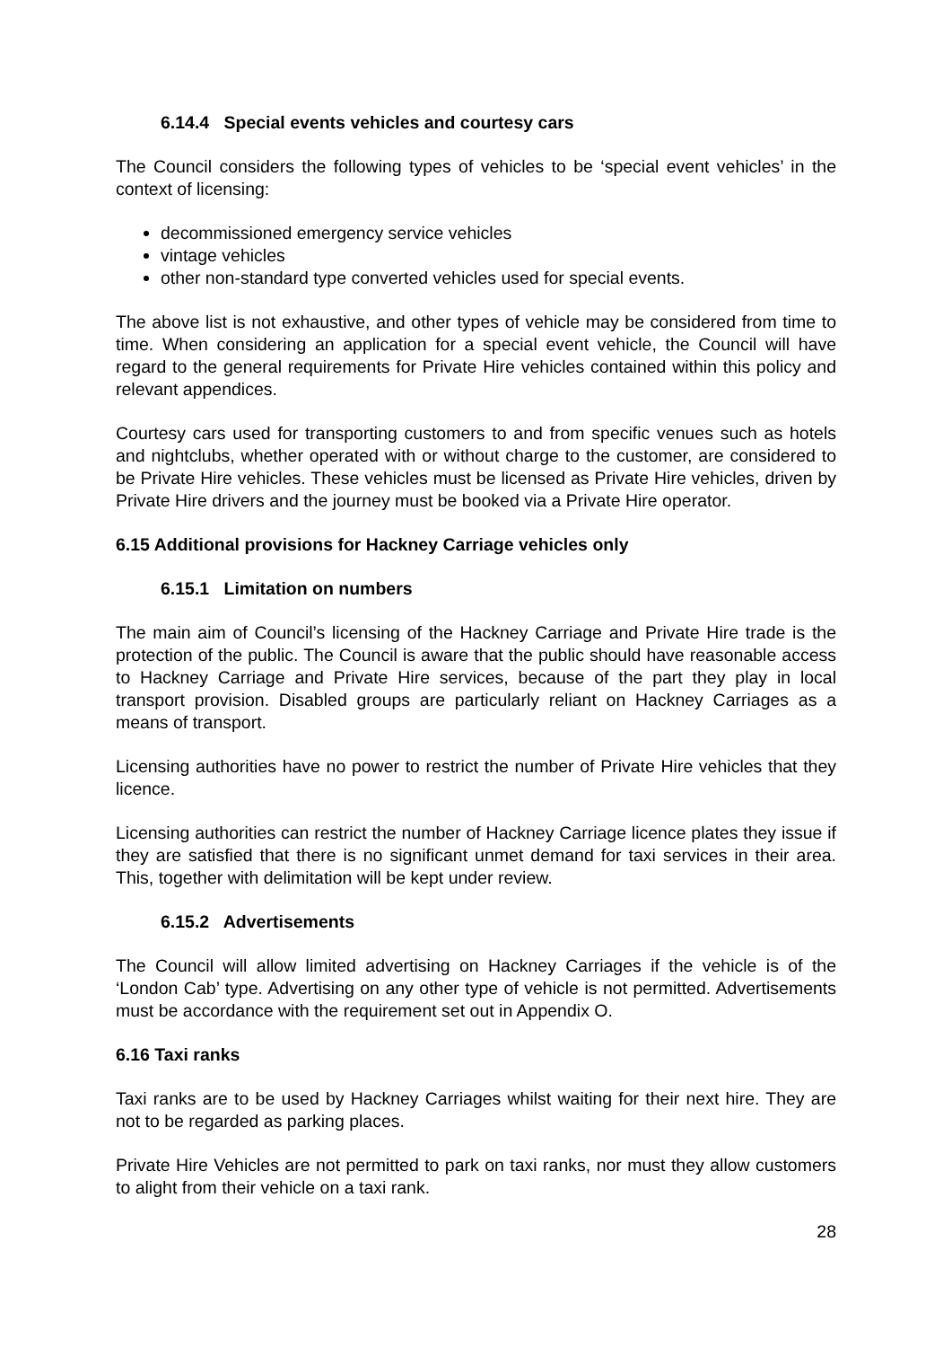6.14.4 Special events vehicles and courtesy cars
The Council considers the following types of vehicles to be ‘special event vehicles’ in the context of licensing:
decommissioned emergency service vehicles
vintage vehicles
other non-standard type converted vehicles used for special events.
The above list is not exhaustive, and other types of vehicle may be considered from time to time. When considering an application for a special event vehicle, the Council will have regard to the general requirements for Private Hire vehicles contained within this policy and relevant appendices.
Courtesy cars used for transporting customers to and from specific venues such as hotels and nightclubs, whether operated with or without charge to the customer, are considered to be Private Hire vehicles. These vehicles must be licensed as Private Hire vehicles, driven by Private Hire drivers and the journey must be booked via a Private Hire operator.
6.15 Additional provisions for Hackney Carriage vehicles only
6.15.1 Limitation on numbers
The main aim of Council’s licensing of the Hackney Carriage and Private Hire trade is the protection of the public. The Council is aware that the public should have reasonable access to Hackney Carriage and Private Hire services, because of the part they play in local transport provision. Disabled groups are particularly reliant on Hackney Carriages as a means of transport.
Licensing authorities have no power to restrict the number of Private Hire vehicles that they licence.
Licensing authorities can restrict the number of Hackney Carriage licence plates they issue if they are satisfied that there is no significant unmet demand for taxi services in their area. This, together with delimitation will be kept under review.
6.15.2 Advertisements
The Council will allow limited advertising on Hackney Carriages if the vehicle is of the ‘London Cab’ type. Advertising on any other type of vehicle is not permitted. Advertisements must be accordance with the requirement set out in Appendix O.
6.16 Taxi ranks
Taxi ranks are to be used by Hackney Carriages whilst waiting for their next hire. They are not to be regarded as parking places.
Private Hire Vehicles are not permitted to park on taxi ranks, nor must they allow customers to alight from their vehicle on a taxi rank.
28